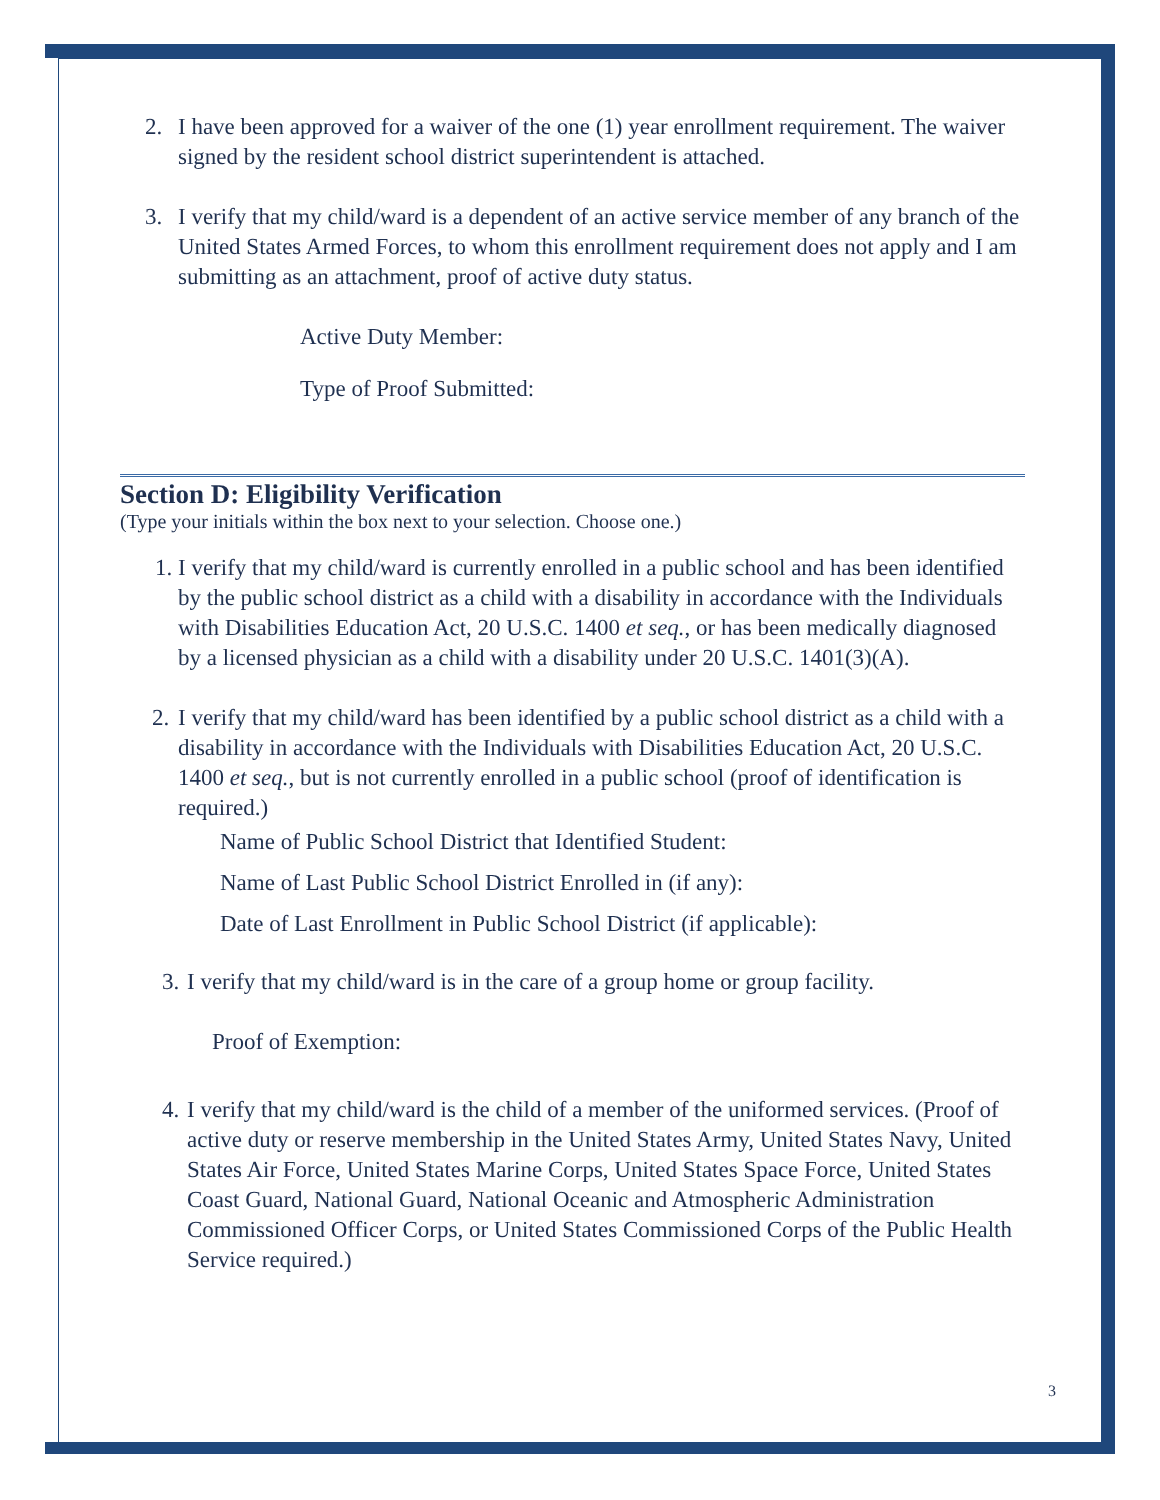2. I have been approved for a waiver of the one (1) year enrollment requirement. The waiver signed by the resident school district superintendent is attached.
3. I verify that my child/ward is a dependent of an active service member of any branch of the United States Armed Forces, to whom this enrollment requirement does not apply and I am submitting as an attachment, proof of active duty status.
Active Duty Member:
Type of Proof Submitted:
Section D: Eligibility Verification
(Type your initials within the box next to your selection. Choose one.)
1. I verify that my child/ward is currently enrolled in a public school and has been identified by the public school district as a child with a disability in accordance with the Individuals with Disabilities Education Act, 20 U.S.C. 1400 et seq., or has been medically diagnosed by a licensed physician as a child with a disability under 20 U.S.C. 1401(3)(A).
2. I verify that my child/ward has been identified by a public school district as a child with a disability in accordance with the Individuals with Disabilities Education Act, 20 U.S.C. 1400 et seq., but is not currently enrolled in a public school (proof of identification is required.)
Name of Public School District that Identified Student:
Name of Last Public School District Enrolled in (if any):
Date of Last Enrollment in Public School District (if applicable):
3. I verify that my child/ward is in the care of a group home or group facility.
Proof of Exemption:
4. I verify that my child/ward is the child of a member of the uniformed services. (Proof of active duty or reserve membership in the United States Army, United States Navy, United States Air Force, United States Marine Corps, United States Space Force, United States Coast Guard, National Guard, National Oceanic and Atmospheric Administration Commissioned Officer Corps, or United States Commissioned Corps of the Public Health Service required.)
3